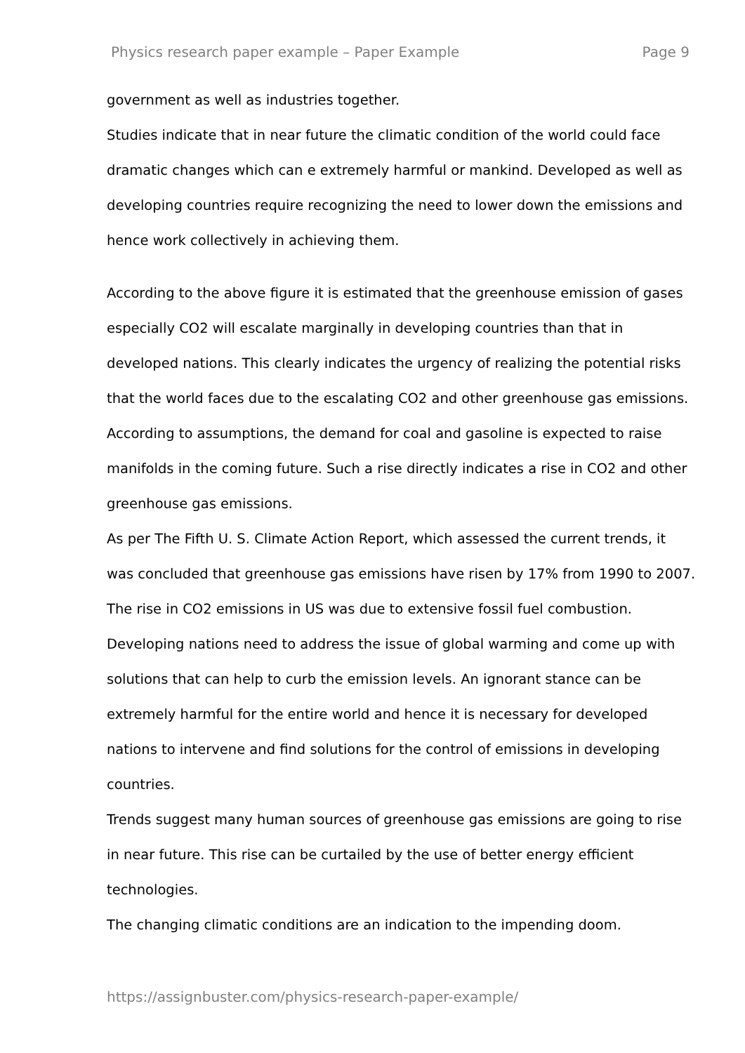Physics research paper example – Paper Example Page 9
government as well as industries together.
Studies indicate that in near future the climatic condition of the world could face dramatic changes which can e extremely harmful or mankind. Developed as well as developing countries require recognizing the need to lower down the emissions and hence work collectively in achieving them.
According to the above figure it is estimated that the greenhouse emission of gases especially CO2 will escalate marginally in developing countries than that in developed nations. This clearly indicates the urgency of realizing the potential risks that the world faces due to the escalating CO2 and other greenhouse gas emissions. According to assumptions, the demand for coal and gasoline is expected to raise manifolds in the coming future. Such a rise directly indicates a rise in CO2 and other greenhouse gas emissions.
As per The Fifth U. S. Climate Action Report, which assessed the current trends, it was concluded that greenhouse gas emissions have risen by 17% from 1990 to 2007. The rise in CO2 emissions in US was due to extensive fossil fuel combustion.
Developing nations need to address the issue of global warming and come up with solutions that can help to curb the emission levels. An ignorant stance can be extremely harmful for the entire world and hence it is necessary for developed nations to intervene and find solutions for the control of emissions in developing countries.
Trends suggest many human sources of greenhouse gas emissions are going to rise in near future. This rise can be curtailed by the use of better energy efficient technologies.
The changing climatic conditions are an indication to the impending doom.
https://assignbuster.com/physics-research-paper-example/